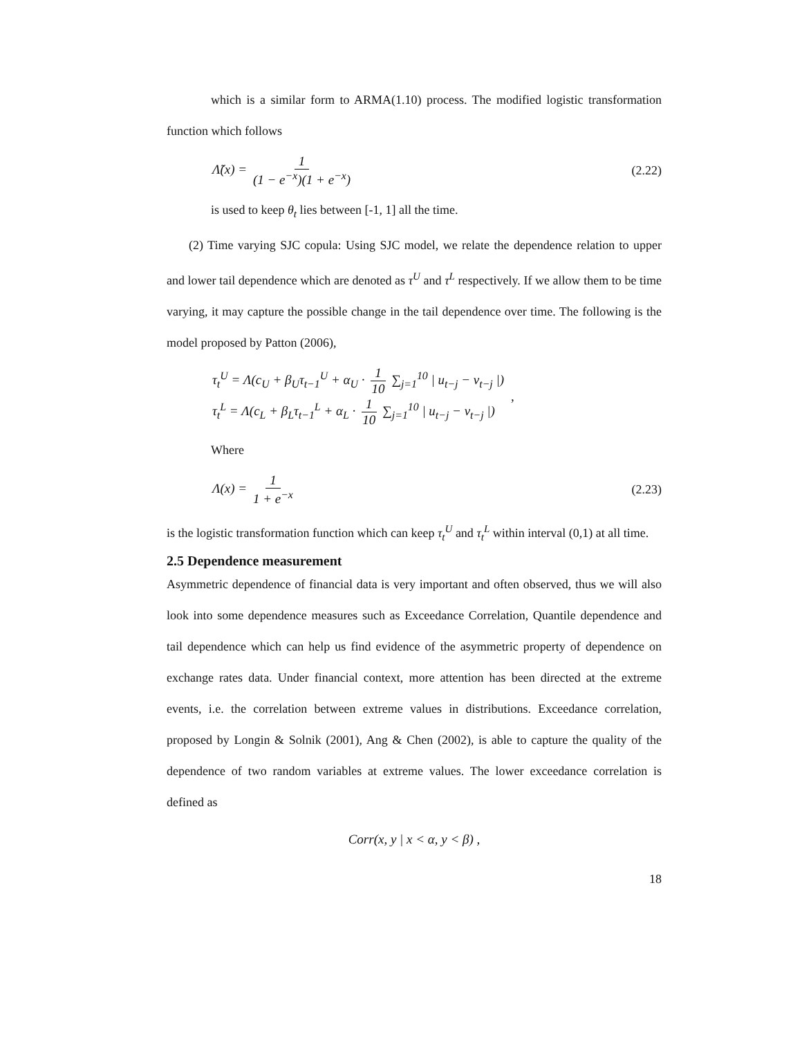which is a similar form to ARMA(1.10) process. The modified logistic transformation function which follows
Λ̃(x) = 1 (1 − e<sup>−x</sup>)(1 + e<sup>−x</sup>) (2.22)
is used to keep θ<sub>t</sub> lies between [-1, 1] all the time.
(2) Time varying SJC copula: Using SJC model, we relate the dependence relation to upper and lower tail dependence which are denoted as τ<sup>U</sup> and τ<sup>L</sup> respectively. If we allow them to be time varying, it may capture the possible change in the tail dependence over time. The following is the model proposed by Patton (2006),
τ<sub>t</sub><sup>U</sup> = Λ(c<sub>U</sub> + β<sub>U</sub>τ<sub>t−1</sub><sup>U</sup> + α<sub>U</sub> · 1 10 ∑<sub>j=1</sub><sup>10</sup> | u<sub>t−j</sub> − v<sub>t−j</sub> |)
τ<sub>t</sub><sup>L</sup> = Λ(c<sub>L</sub> + β<sub>L</sub>τ<sub>t−1</sub><sup>L</sup> + α<sub>L</sub> · 1 10 ∑<sub>j=1</sub><sup>10</sup> | u<sub>t−j</sub> − v<sub>t−j</sub> |)
,
Where
Λ(x) = 1 1 + e<sup>−x</sup> (2.23)
is the logistic transformation function which can keep τ<sub>t</sub><sup>U</sup> and τ<sub>t</sub><sup>L</sup> within interval (0,1) at all time.
2.5 Dependence measurement
Asymmetric dependence of financial data is very important and often observed, thus we will also look into some dependence measures such as Exceedance Correlation, Quantile dependence and tail dependence which can help us find evidence of the asymmetric property of dependence on exchange rates data. Under financial context, more attention has been directed at the extreme events, i.e. the correlation between extreme values in distributions. Exceedance correlation, proposed by Longin & Solnik (2001), Ang & Chen (2002), is able to capture the quality of the dependence of two random variables at extreme values. The lower exceedance correlation is defined as
Corr(x, y | x < α, y < β) ,
18